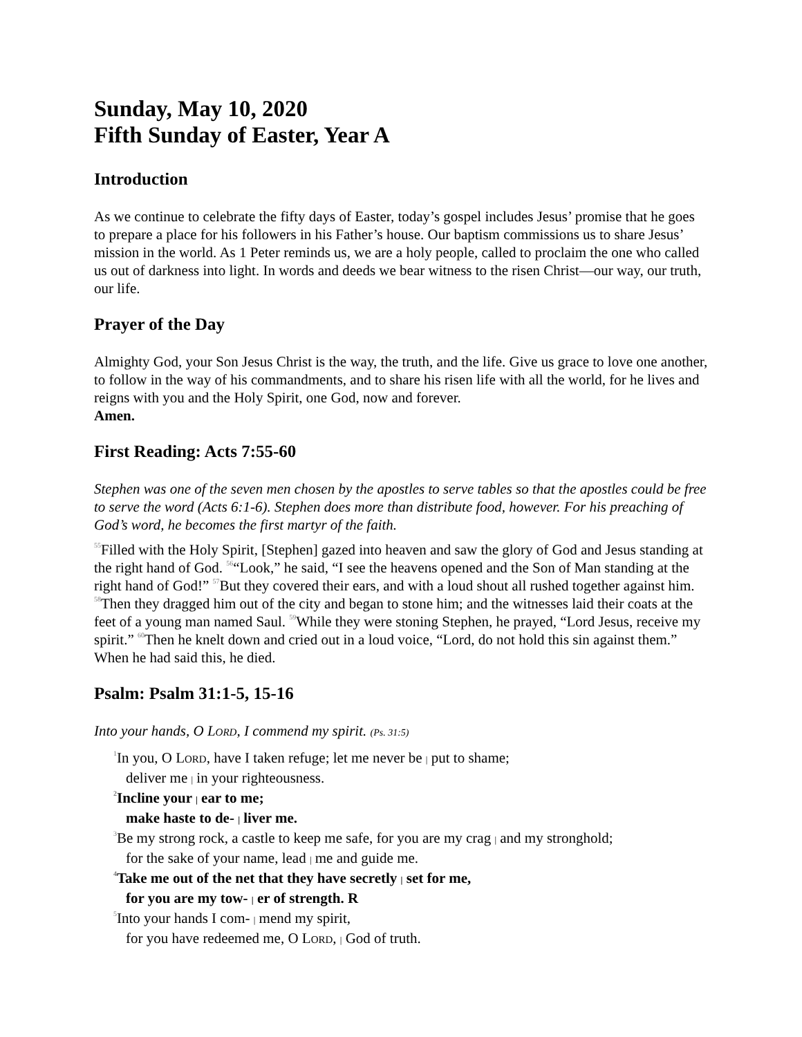Sunday, May 10, 2020
Fifth Sunday of Easter, Year A
Introduction
As we continue to celebrate the fifty days of Easter, today’s gospel includes Jesus’ promise that he goes to prepare a place for his followers in his Father’s house. Our baptism commissions us to share Jesus’ mission in the world. As 1 Peter reminds us, we are a holy people, called to proclaim the one who called us out of darkness into light. In words and deeds we bear witness to the risen Christ—our way, our truth, our life.
Prayer of the Day
Almighty God, your Son Jesus Christ is the way, the truth, and the life. Give us grace to love one another, to follow in the way of his commandments, and to share his risen life with all the world, for he lives and reigns with you and the Holy Spirit, one God, now and forever.
Amen.
First Reading: Acts 7:55-60
Stephen was one of the seven men chosen by the apostles to serve tables so that the apostles could be free to serve the word (Acts 6:1-6). Stephen does more than distribute food, however. For his preaching of God’s word, he becomes the first martyr of the faith.
<sup>55</sup> Filled with the Holy Spirit, [Stephen] gazed into heaven and saw the glory of God and Jesus standing at the right hand of God. <sup>56</sup>“Look,” he said, “I see the heavens opened and the Son of Man standing at the right hand of God!” <sup>57</sup>But they covered their ears, and with a loud shout all rushed together against him. <sup>58</sup>Then they dragged him out of the city and began to stone him; and the witnesses laid their coats at the feet of a young man named Saul. <sup>59</sup>While they were stoning Stephen, he prayed, “Lord Jesus, receive my spirit.” <sup>60</sup>Then he knelt down and cried out in a loud voice, “Lord, do not hold this sin against them.” When he had said this, he died.
Psalm: Psalm 31:1-5, 15-16
Into your hands, O LORD, I commend my spirit. (Ps. 31:5)
<sup>1</sup> In you, O LORD, have I taken refuge; let me never be | put to shame;
deliver me | in your righteousness.
<sup>2</sup> Incline your | ear to me;
make haste to de- | liver me.
<sup>3</sup> Be my strong rock, a castle to keep me safe, for you are my crag | and my stronghold;
for the sake of your name, lead | me and guide me.
<sup>4</sup> Take me out of the net that they have secretly | set for me,
for you are my tow- | er of strength. R
<sup>5</sup> Into your hands I com- | mend my spirit,
for you have redeemed me, O LORD, | God of truth.